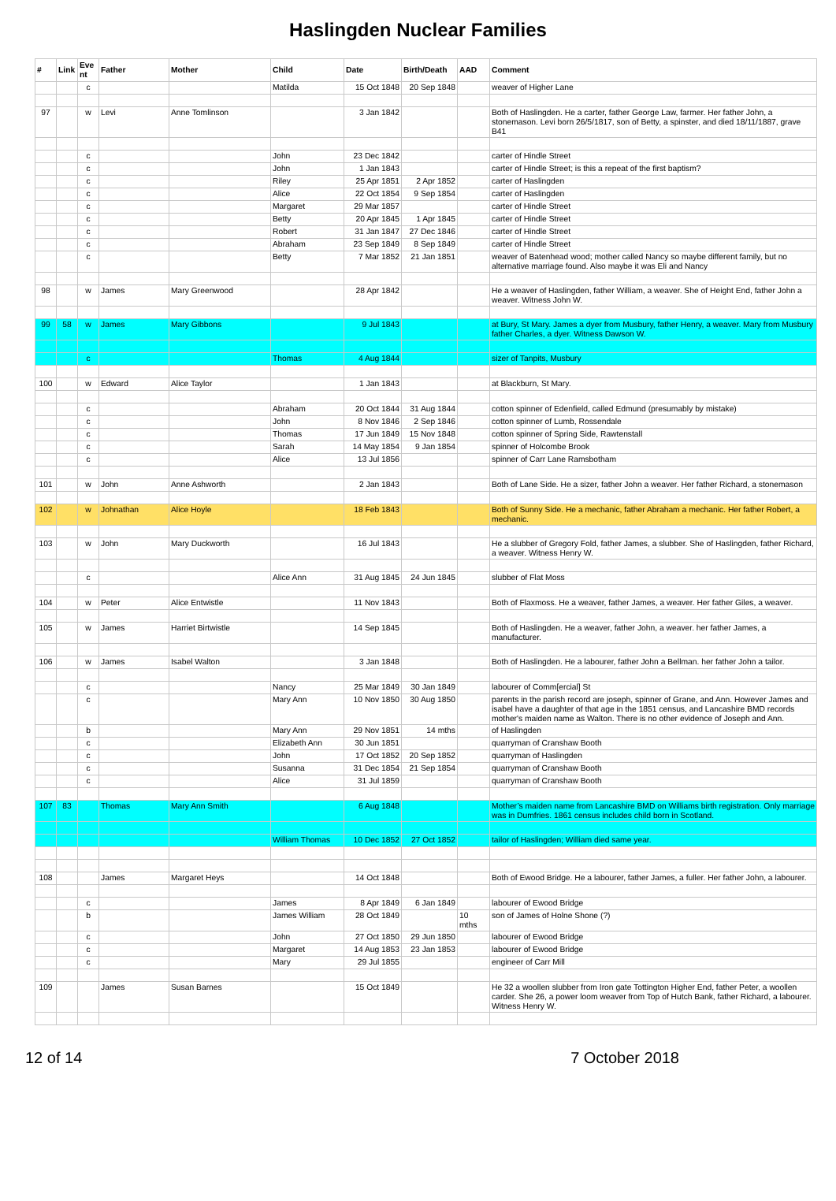Haslingden Nuclear Families
| # | Link | Eve nt | Father | Mother | Child | Date | Birth/Death | AAD | Comment |
| --- | --- | --- | --- | --- | --- | --- | --- | --- | --- |
| | | c | | | Matilda | 15 Oct 1848 | 20 Sep 1848 | | weaver of Higher Lane |
| 97 | | w | Levi | Anne Tomlinson | | 3 Jan 1842 | | | Both of Haslingden. He a carter, father George Law, farmer. Her father John, a stonemason. Levi born 26/5/1817, son of Betty, a spinster, and died 18/11/1887, grave B41 |
| | | c | | | John | 23 Dec 1842 | | | carter of Hindle Street |
| | | c | | | John | 1 Jan 1843 | | | carter of Hindle Street; is this a repeat of the first baptism? |
| | | c | | | Riley | 25 Apr 1851 | 2 Apr 1852 | | carter of Haslingden |
| | | c | | | Alice | 22 Oct 1854 | 9 Sep 1854 | | carter of Haslingden |
| | | c | | | Margaret | 29 Mar 1857 | | | carter of Hindle Street |
| | | c | | | Betty | 20 Apr 1845 | 1 Apr 1845 | | carter of Hindle Street |
| | | c | | | Robert | 31 Jan 1847 | 27 Dec 1846 | | carter of Hindle Street |
| | | c | | | Abraham | 23 Sep 1849 | 8 Sep 1849 | | carter of Hindle Street |
| | | c | | | Betty | 7 Mar 1852 | 21 Jan 1851 | | weaver of Batenhead wood; mother called Nancy so maybe different family, but no alternative marriage found. Also maybe it was Eli and Nancy |
| 98 | | w | James | Mary Greenwood | | 28 Apr 1842 | | | He a weaver of Haslingden, father William, a weaver. She of Height End, father John a weaver. Witness John W. |
| 99 | 58 | w | James | Mary Gibbons | | 9 Jul 1843 | | | at Bury, St Mary. James a dyer from Musbury, father Henry, a weaver. Mary from Musbury father Charles, a dyer. Witness Dawson W. |
| | | c | | | Thomas | 4 Aug 1844 | | | sizer of Tanpits, Musbury |
| 100 | | w | Edward | Alice Taylor | | 1 Jan 1843 | | | at Blackburn, St Mary. |
| | | c | | | Abraham | 20 Oct 1844 | 31 Aug 1844 | | cotton spinner of Edenfield, called Edmund (presumably by mistake) |
| | | c | | | John | 8 Nov 1846 | 2 Sep 1846 | | cotton spinner of Lumb, Rossendale |
| | | c | | | Thomas | 17 Jun 1849 | 15 Nov 1848 | | cotton spinner of Spring Side, Rawtenstall |
| | | c | | | Sarah | 14 May 1854 | 9 Jan 1854 | | spinner of Holcombe Brook |
| | | c | | | Alice | 13 Jul 1856 | | | spinner of Carr Lane Ramsbotham |
| 101 | | w | John | Anne Ashworth | | 2 Jan 1843 | | | Both of Lane Side. He a sizer, father John a weaver. Her father Richard, a stonemason |
| 102 | | w | Johnathan | Alice Hoyle | | 18 Feb 1843 | | | Both of Sunny Side. He a mechanic, father Abraham a mechanic. Her father Robert, a mechanic. |
| 103 | | w | John | Mary Duckworth | | 16 Jul 1843 | | | He a slubber of Gregory Fold, father James, a slubber. She of Haslingden, father Richard, a weaver. Witness Henry W. |
| | | c | | | Alice Ann | 31 Aug 1845 | 24 Jun 1845 | | slubber of Flat Moss |
| 104 | | w | Peter | Alice Entwistle | | 11 Nov 1843 | | | Both of Flaxmoss. He a weaver, father James, a weaver. Her father Giles, a weaver. |
| 105 | | w | James | Harriet Birtwistle | | 14 Sep 1845 | | | Both of Haslingden. He a weaver, father John, a weaver. her father James, a manufacturer. |
| 106 | | w | James | Isabel Walton | | 3 Jan 1848 | | | Both of Haslingden. He a labourer, father John a Bellman. her father John a tailor. |
| | | c | | | Nancy | 25 Mar 1849 | 30 Jan 1849 | | labourer of Comm[ercial] St |
| | | c | | | Mary Ann | 10 Nov 1850 | 30 Aug 1850 | | parents in the parish record are joseph, spinner of Grane, and Ann. However James and isabel have a daughter of that age in the 1851 census, and Lancashire BMD records mother's maiden name as Walton. There is no other evidence of Joseph and Ann. |
| | | b | | | Mary Ann | 29 Nov 1851 | 14 mths | | of Haslingden |
| | | c | | | Elizabeth Ann | 30 Jun 1851 | | | quarryman of Cranshaw Booth |
| | | c | | | John | 17 Oct 1852 | 20 Sep 1852 | | quarryman of Haslingden |
| | | c | | | Susanna | 31 Dec 1854 | 21 Sep 1854 | | quarryman of Cranshaw Booth |
| | | c | | | Alice | 31 Jul 1859 | | | quarryman of Cranshaw Booth |
| 107 | 83 | | Thomas | Mary Ann Smith | | 6 Aug 1848 | | | Mother’s maiden name from Lancashire BMD on Williams birth registration. Only marriage was in Dumfries. 1861 census includes child born in Scotland. |
| | | | | | William Thomas | 10 Dec 1852 | 27 Oct 1852 | | tailor of Haslingden; William died same year. |
| 108 | | | James | Margaret Heys | | 14 Oct 1848 | | | Both of Ewood Bridge. He a labourer, father James, a fuller. Her father John, a labourer. |
| | | c | | | James | 8 Apr 1849 | 6 Jan 1849 | | labourer of Ewood Bridge |
| | | b | | | James William | 28 Oct 1849 | | 10 mths | son of James of Holne Shone (?) |
| | | c | | | John | 27 Oct 1850 | 29 Jun 1850 | | labourer of Ewood Bridge |
| | | c | | | Margaret | 14 Aug 1853 | 23 Jan 1853 | | labourer of Ewood Bridge |
| | | c | | | Mary | 29 Jul 1855 | | | engineer of Carr Mill |
| 109 | | | James | Susan Barnes | | 15 Oct 1849 | | | He 32 a woollen slubber from Iron gate Tottington Higher End, father Peter, a woollen carder. She 26, a power loom weaver from Top of Hutch Bank, father Richard, a labourer. Witness Henry W. |
12 of 14 7 October 2018